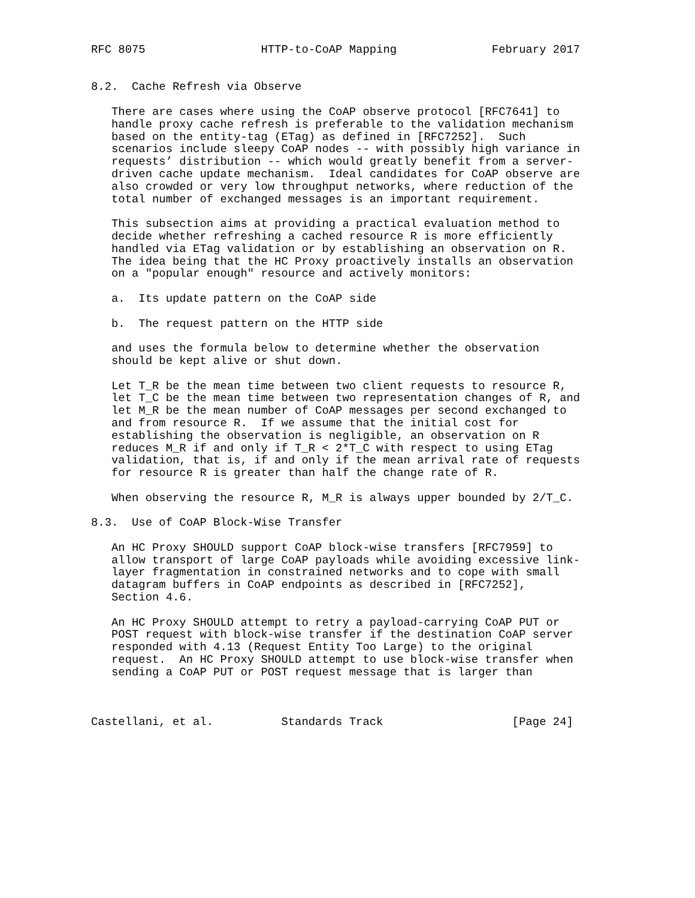RFC 8075                 HTTP-to-CoAP Mapping              February 2017


8.2.  Cache Refresh via Observe

   There are cases where using the CoAP observe protocol [RFC7641] to
   handle proxy cache refresh is preferable to the validation mechanism
   based on the entity-tag (ETag) as defined in [RFC7252].  Such
   scenarios include sleepy CoAP nodes -- with possibly high variance in
   requests’ distribution -- which would greatly benefit from a server-
   driven cache update mechanism.  Ideal candidates for CoAP observe are
   also crowded or very low throughput networks, where reduction of the
   total number of exchanged messages is an important requirement.

   This subsection aims at providing a practical evaluation method to
   decide whether refreshing a cached resource R is more efficiently
   handled via ETag validation or by establishing an observation on R.
   The idea being that the HC Proxy proactively installs an observation
   on a "popular enough" resource and actively monitors:

   a.  Its update pattern on the CoAP side

   b.  The request pattern on the HTTP side

   and uses the formula below to determine whether the observation
   should be kept alive or shut down.

   Let T_R be the mean time between two client requests to resource R,
   let T_C be the mean time between two representation changes of R, and
   let M_R be the mean number of CoAP messages per second exchanged to
   and from resource R.  If we assume that the initial cost for
   establishing the observation is negligible, an observation on R
   reduces M_R if and only if T_R < 2*T_C with respect to using ETag
   validation, that is, if and only if the mean arrival rate of requests
   for resource R is greater than half the change rate of R.

   When observing the resource R, M_R is always upper bounded by 2/T_C.

8.3.  Use of CoAP Block-Wise Transfer

   An HC Proxy SHOULD support CoAP block-wise transfers [RFC7959] to
   allow transport of large CoAP payloads while avoiding excessive link-
   layer fragmentation in constrained networks and to cope with small
   datagram buffers in CoAP endpoints as described in [RFC7252],
   Section 4.6.

   An HC Proxy SHOULD attempt to retry a payload-carrying CoAP PUT or
   POST request with block-wise transfer if the destination CoAP server
   responded with 4.13 (Request Entity Too Large) to the original
   request.  An HC Proxy SHOULD attempt to use block-wise transfer when
   sending a CoAP PUT or POST request message that is larger than



Castellani, et al.          Standards Track                   [Page 24]